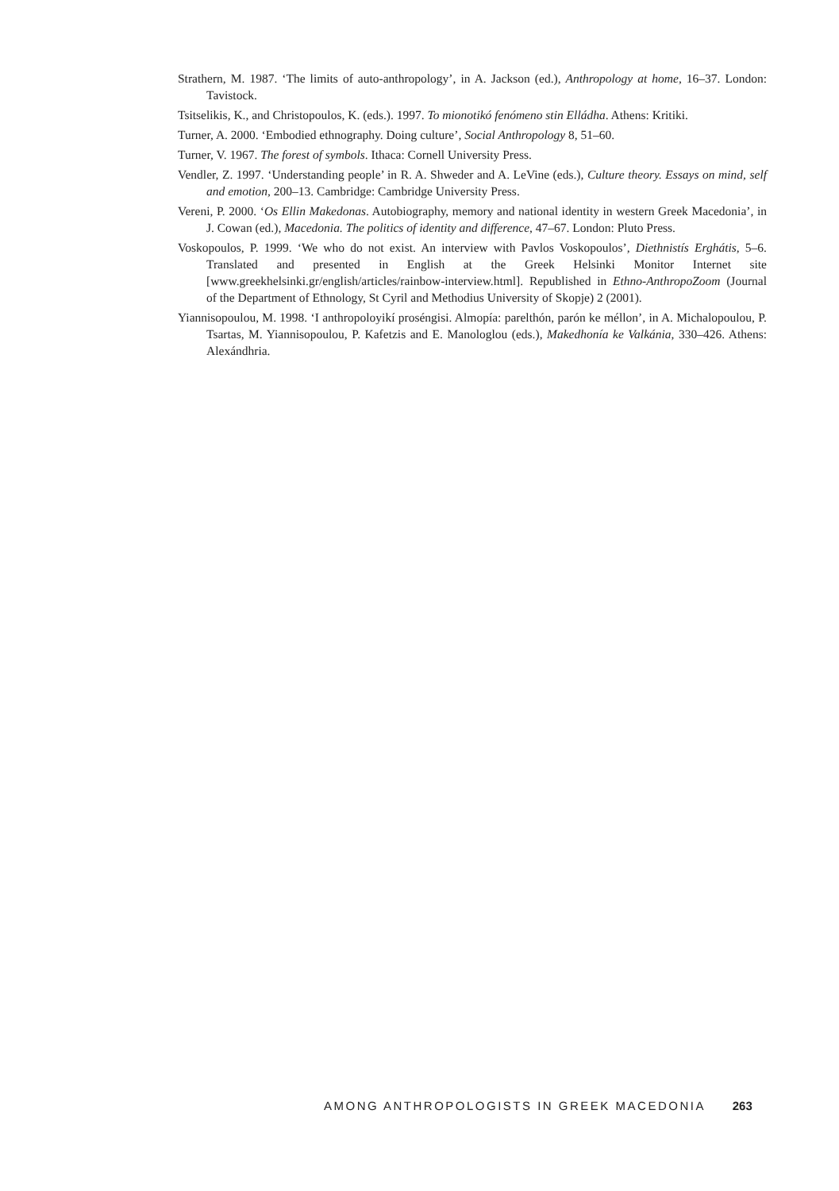Strathern, M. 1987. ‘The limits of auto-anthropology’, in A. Jackson (ed.), Anthropology at home, 16–37. London: Tavistock.
Tsitselikis, K., and Christopoulos, K. (eds.). 1997. To mionotikó fenómeno stin Elládha. Athens: Kritiki.
Turner, A. 2000. ‘Embodied ethnography. Doing culture’, Social Anthropology 8, 51–60.
Turner, V. 1967. The forest of symbols. Ithaca: Cornell University Press.
Vendler, Z. 1997. ‘Understanding people’ in R. A. Shweder and A. LeVine (eds.), Culture theory. Essays on mind, self and emotion, 200–13. Cambridge: Cambridge University Press.
Vereni, P. 2000. ‘Os Ellin Makedonas. Autobiography, memory and national identity in western Greek Macedonia’, in J. Cowan (ed.), Macedonia. The politics of identity and difference, 47–67. London: Pluto Press.
Voskopoulos, P. 1999. ‘We who do not exist. An interview with Pavlos Voskopoulos’, Diethnistís Erghátis, 5–6. Translated and presented in English at the Greek Helsinki Monitor Internet site [www.greekhelsinki.gr/english/articles/rainbow-interview.html]. Republished in Ethno-AnthropoZoom (Journal of the Department of Ethnology, St Cyril and Methodius University of Skopje) 2 (2001).
Yiannisopoulou, M. 1998. ‘I anthropoloyikí proséngisi. Almopía: parelthón, parón ke méllon’, in A. Michalopoulou, P. Tsartas, M. Yiannisopoulou, P. Kafetzis and E. Manologlou (eds.), Makedhonía ke Valkánia, 330–426. Athens: Alexándhria.
AMONG ANTHROPOLOGISTS IN GREEK MACEDONIA 263